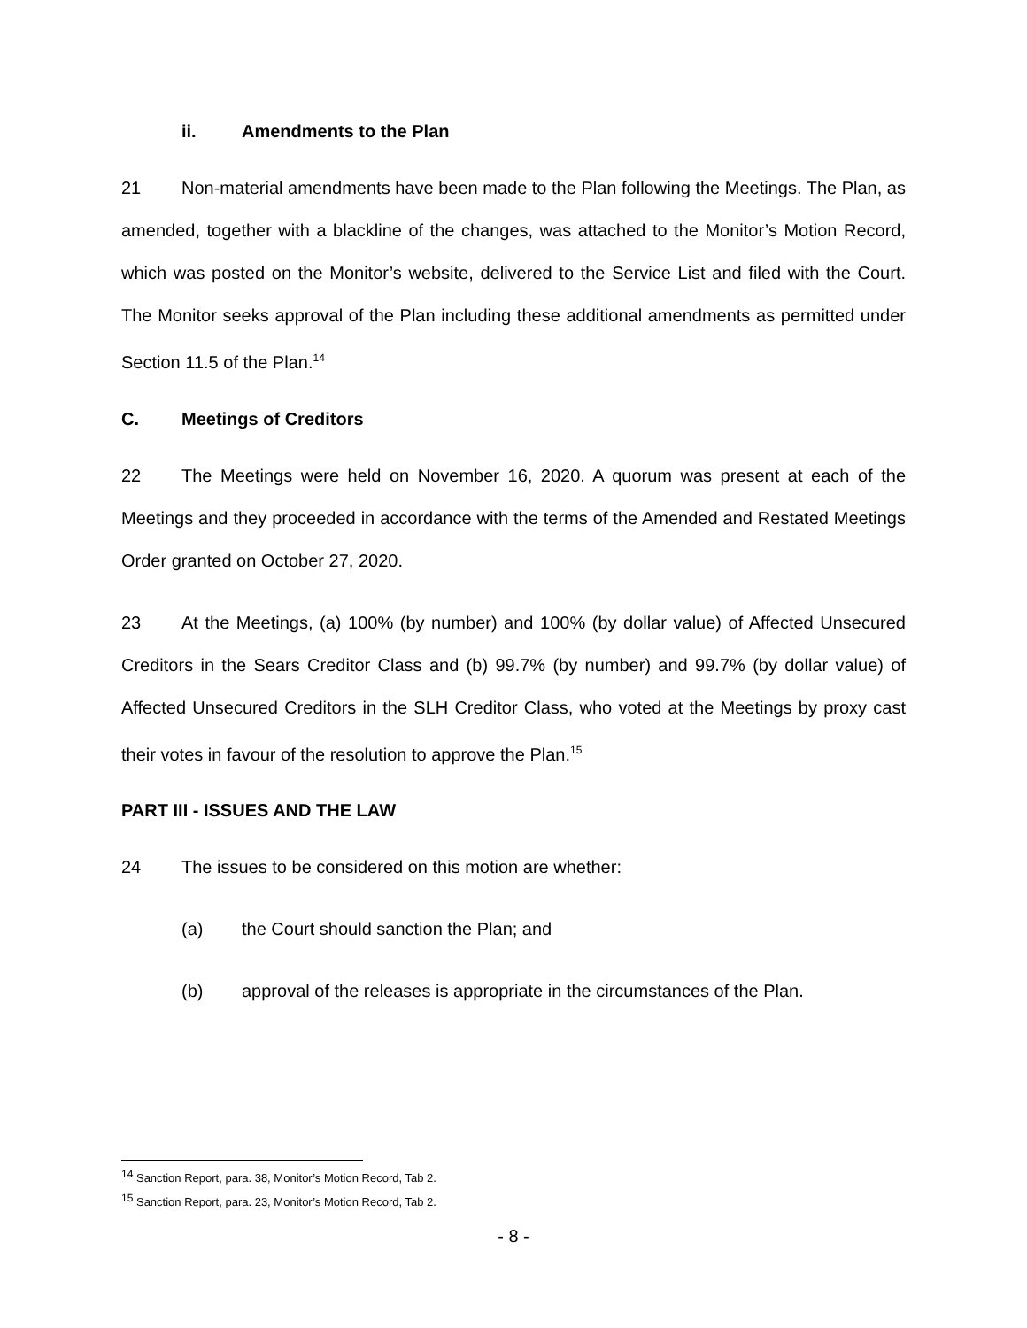ii. Amendments to the Plan
21 Non-material amendments have been made to the Plan following the Meetings. The Plan, as amended, together with a blackline of the changes, was attached to the Monitor’s Motion Record, which was posted on the Monitor’s website, delivered to the Service List and filed with the Court. The Monitor seeks approval of the Plan including these additional amendments as permitted under Section 11.5 of the Plan.<sup>14</sup>
C. Meetings of Creditors
22 The Meetings were held on November 16, 2020. A quorum was present at each of the Meetings and they proceeded in accordance with the terms of the Amended and Restated Meetings Order granted on October 27, 2020.
23 At the Meetings, (a) 100% (by number) and 100% (by dollar value) of Affected Unsecured Creditors in the Sears Creditor Class and (b) 99.7% (by number) and 99.7% (by dollar value) of Affected Unsecured Creditors in the SLH Creditor Class, who voted at the Meetings by proxy cast their votes in favour of the resolution to approve the Plan.<sup>15</sup>
PART III - ISSUES AND THE LAW
24 The issues to be considered on this motion are whether:
(a) the Court should sanction the Plan; and
(b) approval of the releases is appropriate in the circumstances of the Plan.
<sup>14</sup> Sanction Report, para. 38, Monitor’s Motion Record, Tab 2.
<sup>15</sup> Sanction Report, para. 23, Monitor’s Motion Record, Tab 2.
- 8 -